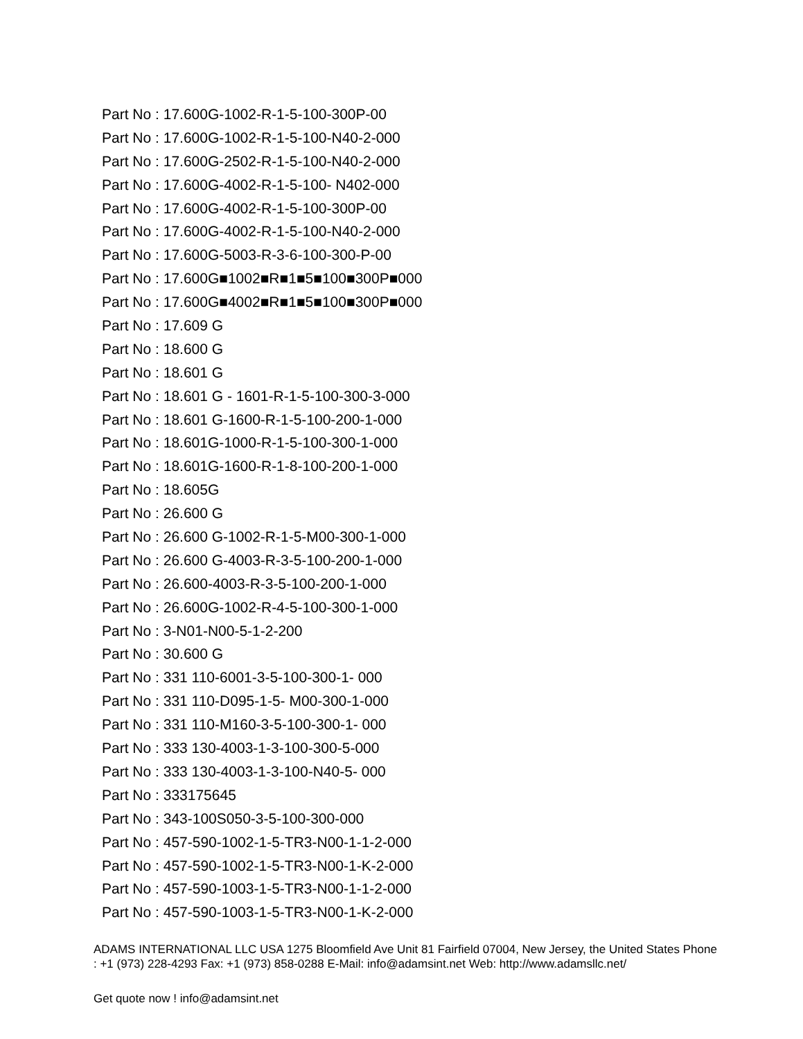Part No : 17.600G-1002-R-1-5-100-300P-00
Part No : 17.600G-1002-R-1-5-100-N40-2-000
Part No : 17.600G-2502-R-1-5-100-N40-2-000
Part No : 17.600G-4002-R-1-5-100- N402-000
Part No : 17.600G-4002-R-1-5-100-300P-00
Part No : 17.600G-4002-R-1-5-100-N40-2-000
Part No : 17.600G-5003-R-3-6-100-300-P-00
Part No : 17.600G■1002■R■1■5■100■300P■000
Part No : 17.600G■4002■R■1■5■100■300P■000
Part No : 17.609 G
Part No : 18.600 G
Part No : 18.601 G
Part No : 18.601 G - 1601-R-1-5-100-300-3-000
Part No : 18.601 G-1600-R-1-5-100-200-1-000
Part No : 18.601G-1000-R-1-5-100-300-1-000
Part No : 18.601G-1600-R-1-8-100-200-1-000
Part No : 18.605G
Part No : 26.600 G
Part No : 26.600 G-1002-R-1-5-M00-300-1-000
Part No : 26.600 G-4003-R-3-5-100-200-1-000
Part No : 26.600-4003-R-3-5-100-200-1-000
Part No : 26.600G-1002-R-4-5-100-300-1-000
Part No : 3-N01-N00-5-1-2-200
Part No : 30.600 G
Part No : 331 110-6001-3-5-100-300-1- 000
Part No : 331 110-D095-1-5- M00-300-1-000
Part No : 331 110-M160-3-5-100-300-1- 000
Part No : 333 130-4003-1-3-100-300-5-000
Part No : 333 130-4003-1-3-100-N40-5- 000
Part No : 333175645
Part No : 343-100S050-3-5-100-300-000
Part No : 457-590-1002-1-5-TR3-N00-1-1-2-000
Part No : 457-590-1002-1-5-TR3-N00-1-K-2-000
Part No : 457-590-1003-1-5-TR3-N00-1-1-2-000
Part No : 457-590-1003-1-5-TR3-N00-1-K-2-000
ADAMS INTERNATIONAL LLC USA 1275 Bloomfield Ave Unit 81 Fairfield 07004, New Jersey, the United States Phone : +1 (973) 228-4293 Fax: +1 (973) 858-0288 E-Mail: info@adamsint.net Web: http://www.adamsllc.net/
Get quote now ! info@adamsint.net